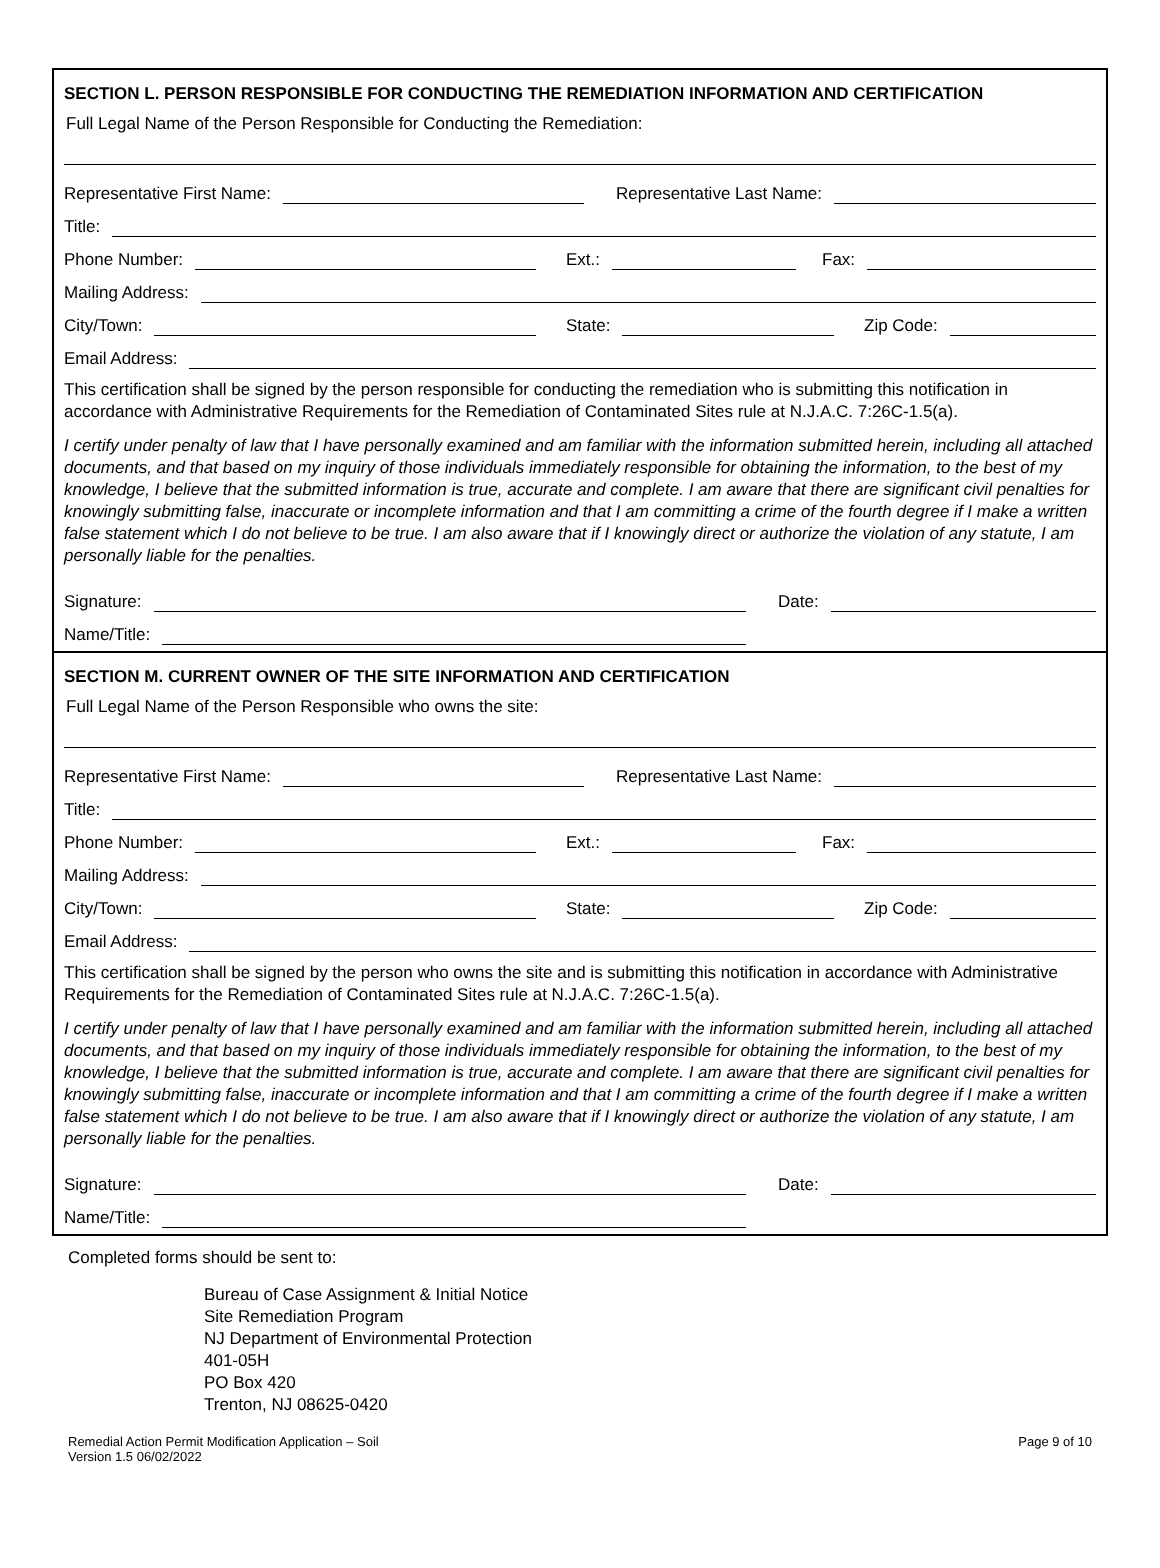SECTION L. PERSON RESPONSIBLE FOR CONDUCTING THE REMEDIATION INFORMATION AND CERTIFICATION
Full Legal Name of the Person Responsible for Conducting the Remediation:
Representative First Name:
Representative Last Name:
Title:
Phone Number:
Ext.:
Fax:
Mailing Address:
City/Town:
State:
Zip Code:
Email Address:
This certification shall be signed by the person responsible for conducting the remediation who is submitting this notification in accordance with Administrative Requirements for the Remediation of Contaminated Sites rule at N.J.A.C. 7:26C-1.5(a).
I certify under penalty of law that I have personally examined and am familiar with the information submitted herein, including all attached documents, and that based on my inquiry of those individuals immediately responsible for obtaining the information, to the best of my knowledge, I believe that the submitted information is true, accurate and complete. I am aware that there are significant civil penalties for knowingly submitting false, inaccurate or incomplete information and that I am committing a crime of the fourth degree if I make a written false statement which I do not believe to be true. I am also aware that if I knowingly direct or authorize the violation of any statute, I am personally liable for the penalties.
Signature:
Date:
Name/Title:
SECTION M. CURRENT OWNER OF THE SITE INFORMATION AND CERTIFICATION
Full Legal Name of the Person Responsible who owns the site:
Representative First Name:
Representative Last Name:
Title:
Phone Number:
Ext.:
Fax:
Mailing Address:
City/Town:
State:
Zip Code:
Email Address:
This certification shall be signed by the person who owns the site and is submitting this notification in accordance with Administrative Requirements for the Remediation of Contaminated Sites rule at N.J.A.C. 7:26C-1.5(a).
I certify under penalty of law that I have personally examined and am familiar with the information submitted herein, including all attached documents, and that based on my inquiry of those individuals immediately responsible for obtaining the information, to the best of my knowledge, I believe that the submitted information is true, accurate and complete. I am aware that there are significant civil penalties for knowingly submitting false, inaccurate or incomplete information and that I am committing a crime of the fourth degree if I make a written false statement which I do not believe to be true. I am also aware that if I knowingly direct or authorize the violation of any statute, I am personally liable for the penalties.
Signature:
Date:
Name/Title:
Completed forms should be sent to:
Bureau of Case Assignment & Initial Notice
Site Remediation Program
NJ Department of Environmental Protection
401-05H
PO Box 420
Trenton, NJ 08625-0420
Remedial Action Permit Modification Application – Soil
Version 1.5 06/02/2022
Page 9 of 10